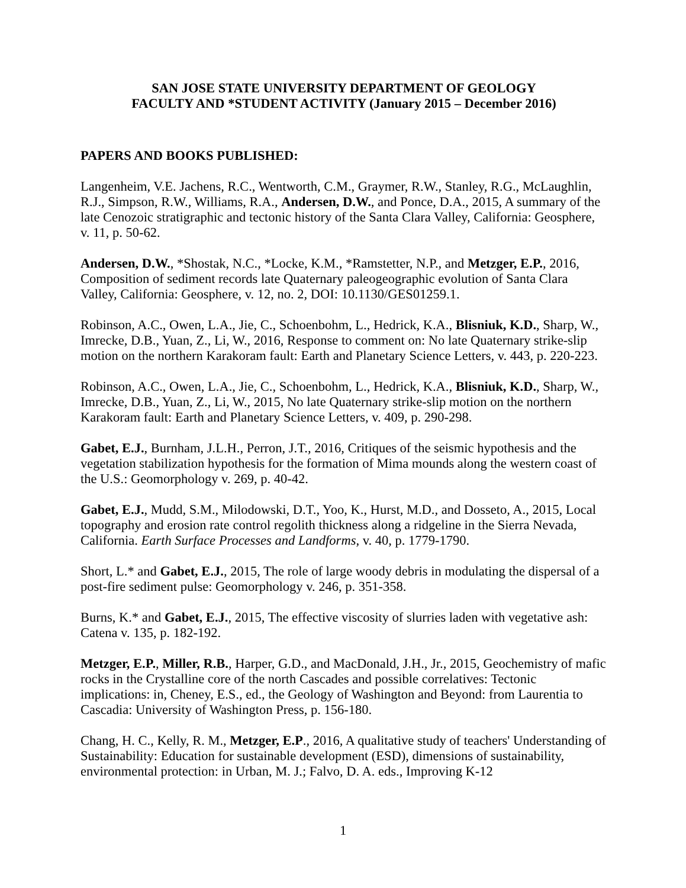SAN JOSE STATE UNIVERSITY DEPARTMENT OF GEOLOGY
FACULTY AND *STUDENT ACTIVITY (January 2015 – December 2016)
PAPERS AND BOOKS PUBLISHED:
Langenheim, V.E. Jachens, R.C., Wentworth, C.M., Graymer, R.W., Stanley, R.G., McLaughlin, R.J., Simpson, R.W., Williams, R.A., Andersen, D.W., and Ponce, D.A., 2015, A summary of the late Cenozoic stratigraphic and tectonic history of the Santa Clara Valley, California: Geosphere, v. 11, p. 50-62.
Andersen, D.W., *Shostak, N.C., *Locke, K.M., *Ramstetter, N.P., and Metzger, E.P., 2016, Composition of sediment records late Quaternary paleogeographic evolution of Santa Clara Valley, California: Geosphere, v. 12, no. 2, DOI: 10.1130/GES01259.1.
Robinson, A.C., Owen, L.A., Jie, C., Schoenbohm, L., Hedrick, K.A., Blisniuk, K.D., Sharp, W., Imrecke, D.B., Yuan, Z., Li, W., 2016, Response to comment on: No late Quaternary strike-slip motion on the northern Karakoram fault: Earth and Planetary Science Letters, v. 443, p. 220-223.
Robinson, A.C., Owen, L.A., Jie, C., Schoenbohm, L., Hedrick, K.A., Blisniuk, K.D., Sharp, W., Imrecke, D.B., Yuan, Z., Li, W., 2015, No late Quaternary strike-slip motion on the northern Karakoram fault: Earth and Planetary Science Letters, v. 409, p. 290-298.
Gabet, E.J., Burnham, J.L.H., Perron, J.T., 2016, Critiques of the seismic hypothesis and the vegetation stabilization hypothesis for the formation of Mima mounds along the western coast of the U.S.: Geomorphology v. 269, p. 40-42.
Gabet, E.J., Mudd, S.M., Milodowski, D.T., Yoo, K., Hurst, M.D., and Dosseto, A., 2015, Local topography and erosion rate control regolith thickness along a ridgeline in the Sierra Nevada, California. Earth Surface Processes and Landforms, v. 40, p. 1779-1790.
Short, L.* and Gabet, E.J., 2015, The role of large woody debris in modulating the dispersal of a post-fire sediment pulse: Geomorphology v. 246, p. 351-358.
Burns, K.* and Gabet, E.J., 2015, The effective viscosity of slurries laden with vegetative ash: Catena v. 135, p. 182-192.
Metzger, E.P., Miller, R.B., Harper, G.D., and MacDonald, J.H., Jr., 2015, Geochemistry of mafic rocks in the Crystalline core of the north Cascades and possible correlatives: Tectonic implications: in, Cheney, E.S., ed., the Geology of Washington and Beyond: from Laurentia to Cascadia: University of Washington Press, p. 156-180.
Chang, H. C., Kelly, R. M., Metzger, E.P., 2016, A qualitative study of teachers' Understanding of Sustainability: Education for sustainable development (ESD), dimensions of sustainability, environmental protection: in Urban, M. J.; Falvo, D. A. eds., Improving K-12
1